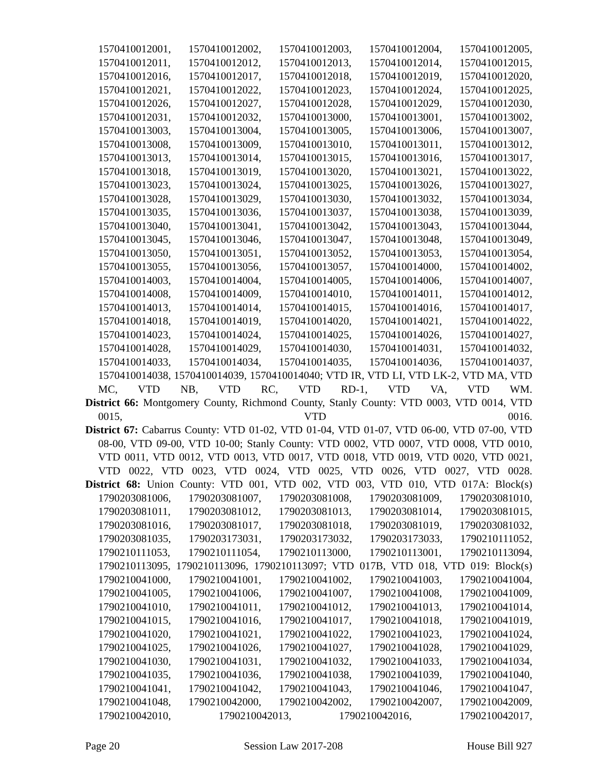1570410012001, 1570410012002, 1570410012003, 1570410012004, 1570410012005, 1570410012011, 1570410012012, 1570410012013, 1570410012014, 1570410012015, 1570410012016, 1570410012017, 1570410012018, 1570410012019, 1570410012020, 1570410012021, 1570410012022, 1570410012023, 1570410012024, 1570410012025, 1570410012026, 1570410012027, 1570410012028, 1570410012029, 1570410012030, 1570410012031, 1570410012032, 1570410013000, 1570410013001, 1570410013002, 1570410013003, 1570410013004, 1570410013005, 1570410013006, 1570410013007, 1570410013008, 1570410013009, 1570410013010, 1570410013011, 1570410013012, 1570410013013, 1570410013014, 1570410013015, 1570410013016, 1570410013017, 1570410013018, 1570410013019, 1570410013020, 1570410013021, 1570410013022, 1570410013023, 1570410013024, 1570410013025, 1570410013026, 1570410013027, 1570410013028, 1570410013029, 1570410013030, 1570410013032, 1570410013034, 1570410013035, 1570410013036, 1570410013037, 1570410013038, 1570410013039, 1570410013040, 1570410013041, 1570410013042, 1570410013043, 1570410013044, 1570410013045, 1570410013046, 1570410013047, 1570410013048, 1570410013049, 1570410013050, 1570410013051, 1570410013052, 1570410013053, 1570410013054, 1570410013055, 1570410013056, 1570410013057, 1570410014000, 1570410014002, 1570410014003, 1570410014004, 1570410014005, 1570410014006, 1570410014007, 1570410014008, 1570410014009, 1570410014010, 1570410014011, 1570410014012, 1570410014013, 1570410014014, 1570410014015, 1570410014016, 1570410014017, 1570410014018, 1570410014019, 1570410014020, 1570410014021, 1570410014022, 1570410014023, 1570410014024, 1570410014025, 1570410014026, 1570410014027, 1570410014028, 1570410014029, 1570410014030, 1570410014031, 1570410014032, 1570410014033, 1570410014034, 1570410014035, 1570410014036, 1570410014037, 1570410014038, 1570410014039, 1570410014040; VTD IR, VTD LI, VTD LK-2, VTD MA, VTD MC, VTD NB, VTD RC, VTD RD-1, VTD VA, VTD WM.
District 66: Montgomery County, Richmond County, Stanly County: VTD 0003, VTD 0014, VTD 0015, VTD 0016.
District 67: Cabarrus County: VTD 01-02, VTD 01-04, VTD 01-07, VTD 06-00, VTD 07-00, VTD 08-00, VTD 09-00, VTD 10-00; Stanly County: VTD 0002, VTD 0007, VTD 0008, VTD 0010, VTD 0011, VTD 0012, VTD 0013, VTD 0017, VTD 0018, VTD 0019, VTD 0020, VTD 0021, VTD 0022, VTD 0023, VTD 0024, VTD 0025, VTD 0026, VTD 0027, VTD 0028.
District 68: Union County: VTD 001, VTD 002, VTD 003, VTD 010, VTD 017A: Block(s) 1790203081006, 1790203081007, 1790203081008, 1790203081009, 1790203081010, 1790203081011, 1790203081012, 1790203081013, 1790203081014, 1790203081015, 1790203081016, 1790203081017, 1790203081018, 1790203081019, 1790203081032, 1790203081035, 1790203173031, 1790203173032, 1790203173033, 1790210111052, 1790210111053, 1790210111054, 1790210113000, 1790210113001, 1790210113094, 1790210113095, 1790210113096, 1790210113097; VTD 017B, VTD 018, VTD 019: Block(s) 1790210041000, 1790210041001, 1790210041002, 1790210041003, 1790210041004, 1790210041005, 1790210041006, 1790210041007, 1790210041008, 1790210041009, 1790210041010, 1790210041011, 1790210041012, 1790210041013, 1790210041014, 1790210041015, 1790210041016, 1790210041017, 1790210041018, 1790210041019, 1790210041020, 1790210041021, 1790210041022, 1790210041023, 1790210041024, 1790210041025, 1790210041026, 1790210041027, 1790210041028, 1790210041029, 1790210041030, 1790210041031, 1790210041032, 1790210041033, 1790210041034, 1790210041035, 1790210041036, 1790210041038, 1790210041039, 1790210041040, 1790210041041, 1790210041042, 1790210041043, 1790210041046, 1790210041047, 1790210041048, 1790210042000, 1790210042002, 1790210042007, 1790210042009, 1790210042010, 1790210042013, 1790210042016, 1790210042017,
Page 20 Session Law 2017-208 House Bill 927